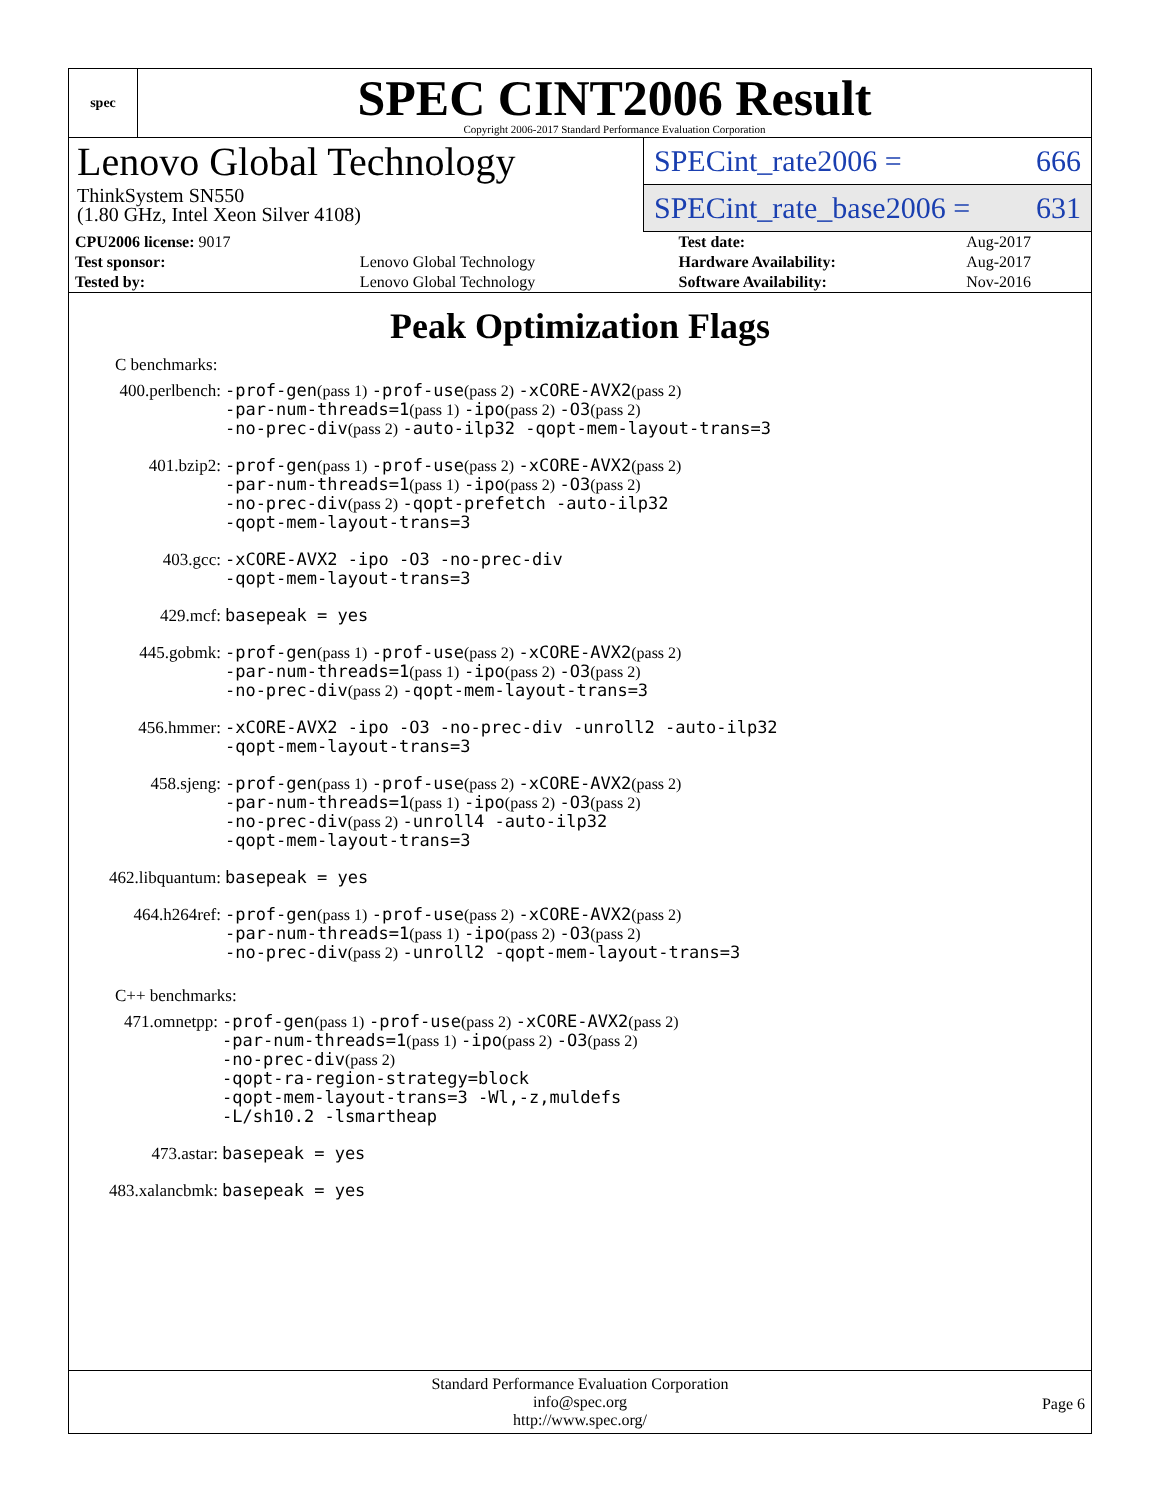spec
SPEC CINT2006 Result
Copyright 2006-2017 Standard Performance Evaluation Corporation
Lenovo Global Technology
ThinkSystem SN550
(1.80 GHz, Intel Xeon Silver 4108)
SPECint_rate2006 = 666
SPECint_rate_base2006 = 631
| CPU2006 license: 9017 | | Test date: | Aug-2017 |
| Test sponsor: | Lenovo Global Technology | Hardware Availability: | Aug-2017 |
| Tested by: | Lenovo Global Technology | Software Availability: | Nov-2016 |
Peak Optimization Flags
C benchmarks:
| 400.perlbench: | -prof-gen (pass 1) -prof-use (pass 2) -xCORE-AVX2 (pass 2) -par-num-threads=1 (pass 1) -ipo (pass 2) -O3 (pass 2) -no-prec-div (pass 2) -auto-ilp32 -qopt-mem-layout-trans=3 |
| 401.bzip2: | -prof-gen (pass 1) -prof-use (pass 2) -xCORE-AVX2 (pass 2) -par-num-threads=1 (pass 1) -ipo (pass 2) -O3 (pass 2) -no-prec-div (pass 2) -qopt-prefetch -auto-ilp32 -qopt-mem-layout-trans=3 |
| 403.gcc: | -xCORE-AVX2 -ipo -O3 -no-prec-div -qopt-mem-layout-trans=3 |
| 429.mcf: | basepeak = yes |
| 445.gobmk: | -prof-gen (pass 1) -prof-use (pass 2) -xCORE-AVX2 (pass 2) -par-num-threads=1 (pass 1) -ipo (pass 2) -O3 (pass 2) -no-prec-div (pass 2) -qopt-mem-layout-trans=3 |
| 456.hmmer: | -xCORE-AVX2 -ipo -O3 -no-prec-div -unroll2 -auto-ilp32 -qopt-mem-layout-trans=3 |
| 458.sjeng: | -prof-gen (pass 1) -prof-use (pass 2) -xCORE-AVX2 (pass 2) -par-num-threads=1 (pass 1) -ipo (pass 2) -O3 (pass 2) -no-prec-div (pass 2) -unroll4 -auto-ilp32 -qopt-mem-layout-trans=3 |
| 462.libquantum: | basepeak = yes |
| 464.h264ref: | -prof-gen (pass 1) -prof-use (pass 2) -xCORE-AVX2 (pass 2) -par-num-threads=1 (pass 1) -ipo (pass 2) -O3 (pass 2) -no-prec-div (pass 2) -unroll2 -qopt-mem-layout-trans=3 |
C++ benchmarks:
| 471.omnetpp: | -prof-gen (pass 1) -prof-use (pass 2) -xCORE-AVX2 (pass 2) -par-num-threads=1 (pass 1) -ipo (pass 2) -O3 (pass 2) -no-prec-div (pass 2) -qopt-ra-region-strategy=block -qopt-mem-layout-trans=3 -Wl,-z,muldefs -L/sh10.2 -lsmartheap |
| 473.astar: | basepeak = yes |
| 483.xalancbmk: | basepeak = yes |
Standard Performance Evaluation Corporation
info@spec.org
http://www.spec.org/
Page 6